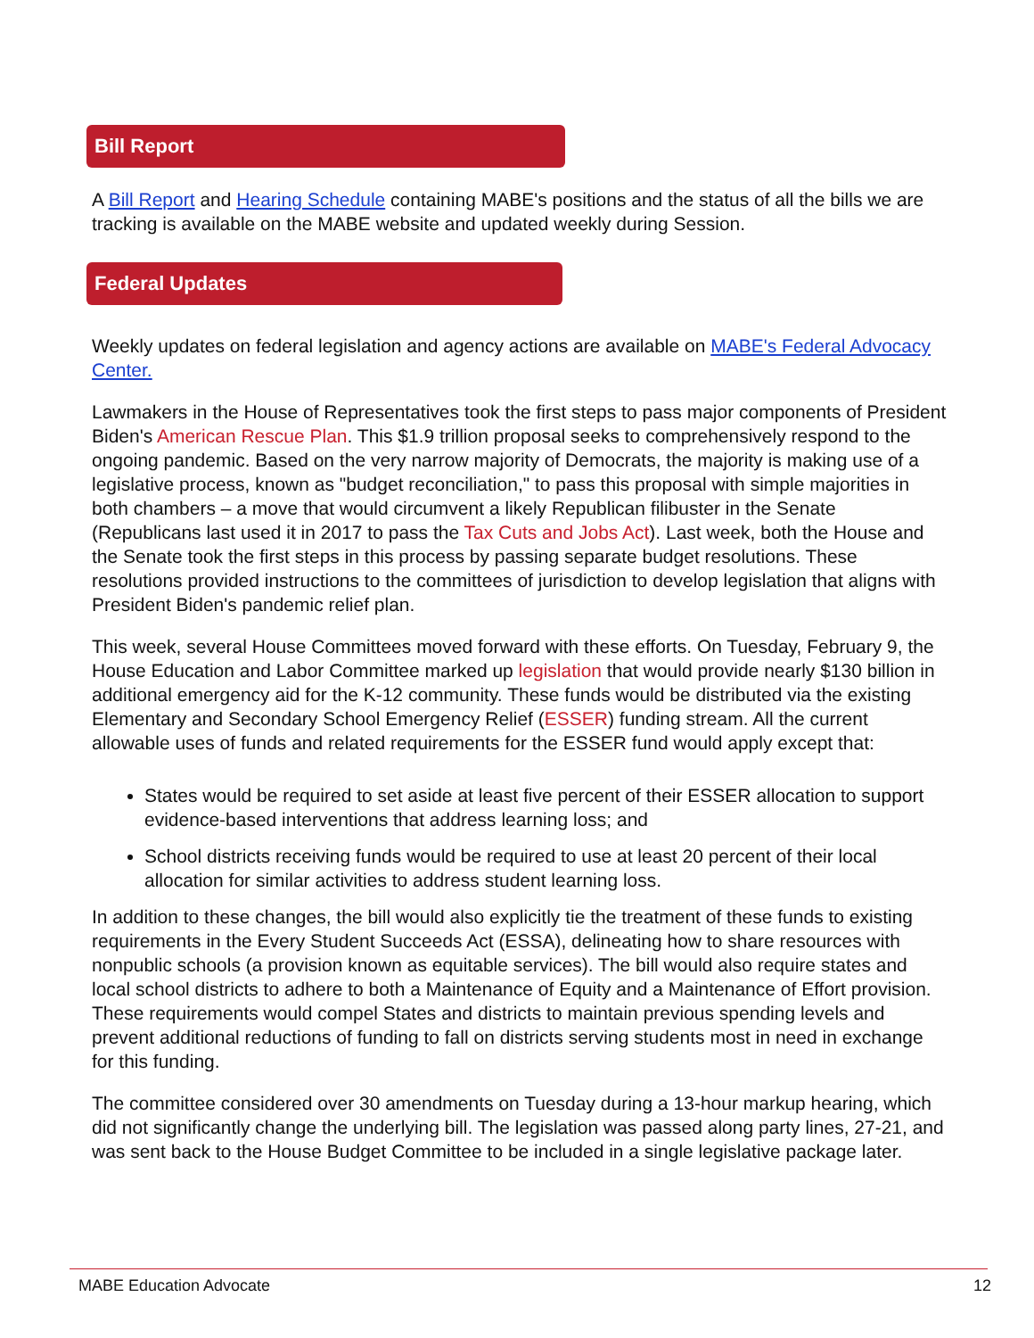Bill Report
A Bill Report and Hearing Schedule containing MABE's positions and the status of all the bills we are tracking is available on the MABE website and updated weekly during Session.
Federal Updates
Weekly updates on federal legislation and agency actions are available on MABE's Federal Advocacy Center.
Lawmakers in the House of Representatives took the first steps to pass major components of President Biden's American Rescue Plan. This $1.9 trillion proposal seeks to comprehensively respond to the ongoing pandemic. Based on the very narrow majority of Democrats, the majority is making use of a legislative process, known as "budget reconciliation," to pass this proposal with simple majorities in both chambers – a move that would circumvent a likely Republican filibuster in the Senate (Republicans last used it in 2017 to pass the Tax Cuts and Jobs Act). Last week, both the House and the Senate took the first steps in this process by passing separate budget resolutions. These resolutions provided instructions to the committees of jurisdiction to develop legislation that aligns with President Biden's pandemic relief plan.
This week, several House Committees moved forward with these efforts. On Tuesday, February 9, the House Education and Labor Committee marked up legislation that would provide nearly $130 billion in additional emergency aid for the K-12 community. These funds would be distributed via the existing Elementary and Secondary School Emergency Relief (ESSER) funding stream. All the current allowable uses of funds and related requirements for the ESSER fund would apply except that:
States would be required to set aside at least five percent of their ESSER allocation to support evidence-based interventions that address learning loss; and
School districts receiving funds would be required to use at least 20 percent of their local allocation for similar activities to address student learning loss.
In addition to these changes, the bill would also explicitly tie the treatment of these funds to existing requirements in the Every Student Succeeds Act (ESSA), delineating how to share resources with nonpublic schools (a provision known as equitable services). The bill would also require states and local school districts to adhere to both a Maintenance of Equity and a Maintenance of Effort provision. These requirements would compel States and districts to maintain previous spending levels and prevent additional reductions of funding to fall on districts serving students most in need in exchange for this funding.
The committee considered over 30 amendments on Tuesday during a 13-hour markup hearing, which did not significantly change the underlying bill. The legislation was passed along party lines, 27-21, and was sent back to the House Budget Committee to be included in a single legislative package later.
MABE Education Advocate 12